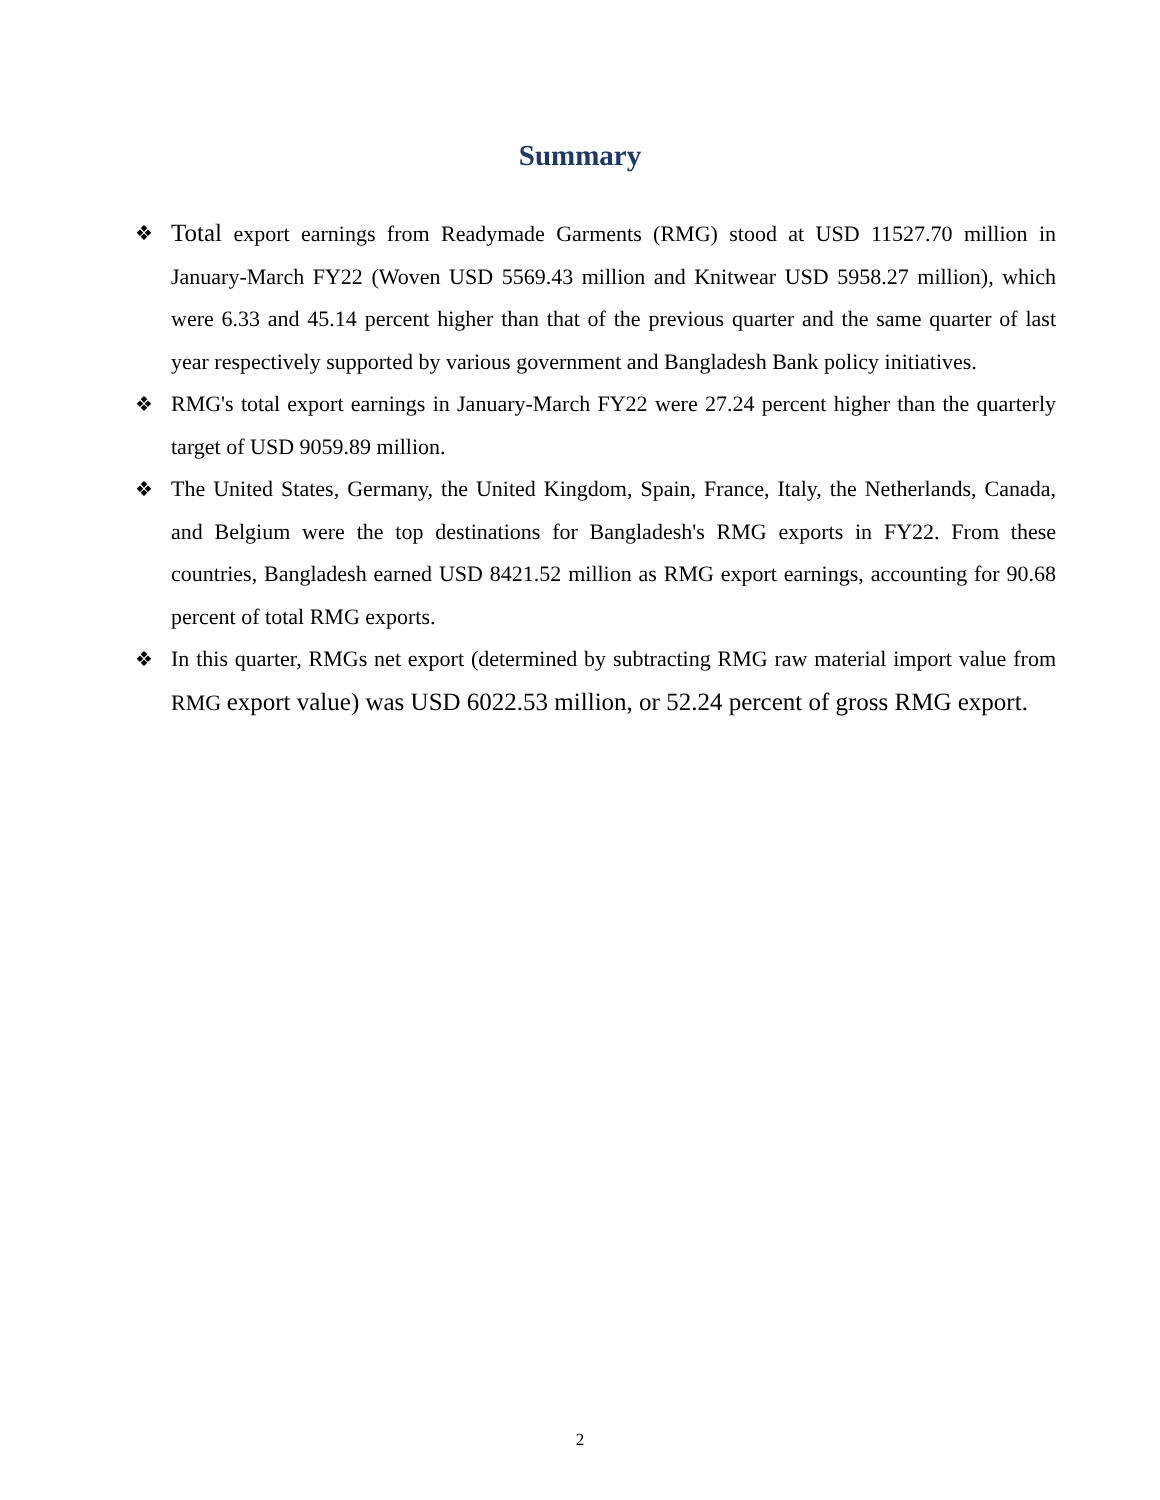Summary
❖ Total export earnings from Readymade Garments (RMG) stood at USD 11527.70 million in January-March FY22 (Woven USD 5569.43 million and Knitwear USD 5958.27 million), which were 6.33 and 45.14 percent higher than that of the previous quarter and the same quarter of last year respectively supported by various government and Bangladesh Bank policy initiatives.
❖ RMG's total export earnings in January-March FY22 were 27.24 percent higher than the quarterly target of USD 9059.89 million.
❖ The United States, Germany, the United Kingdom, Spain, France, Italy, the Netherlands, Canada, and Belgium were the top destinations for Bangladesh's RMG exports in FY22. From these countries, Bangladesh earned USD 8421.52 million as RMG export earnings, accounting for 90.68 percent of total RMG exports.
❖ In this quarter, RMGs net export (determined by subtracting RMG raw material import value from RMG export value) was USD 6022.53 million, or 52.24 percent of gross RMG export.
2